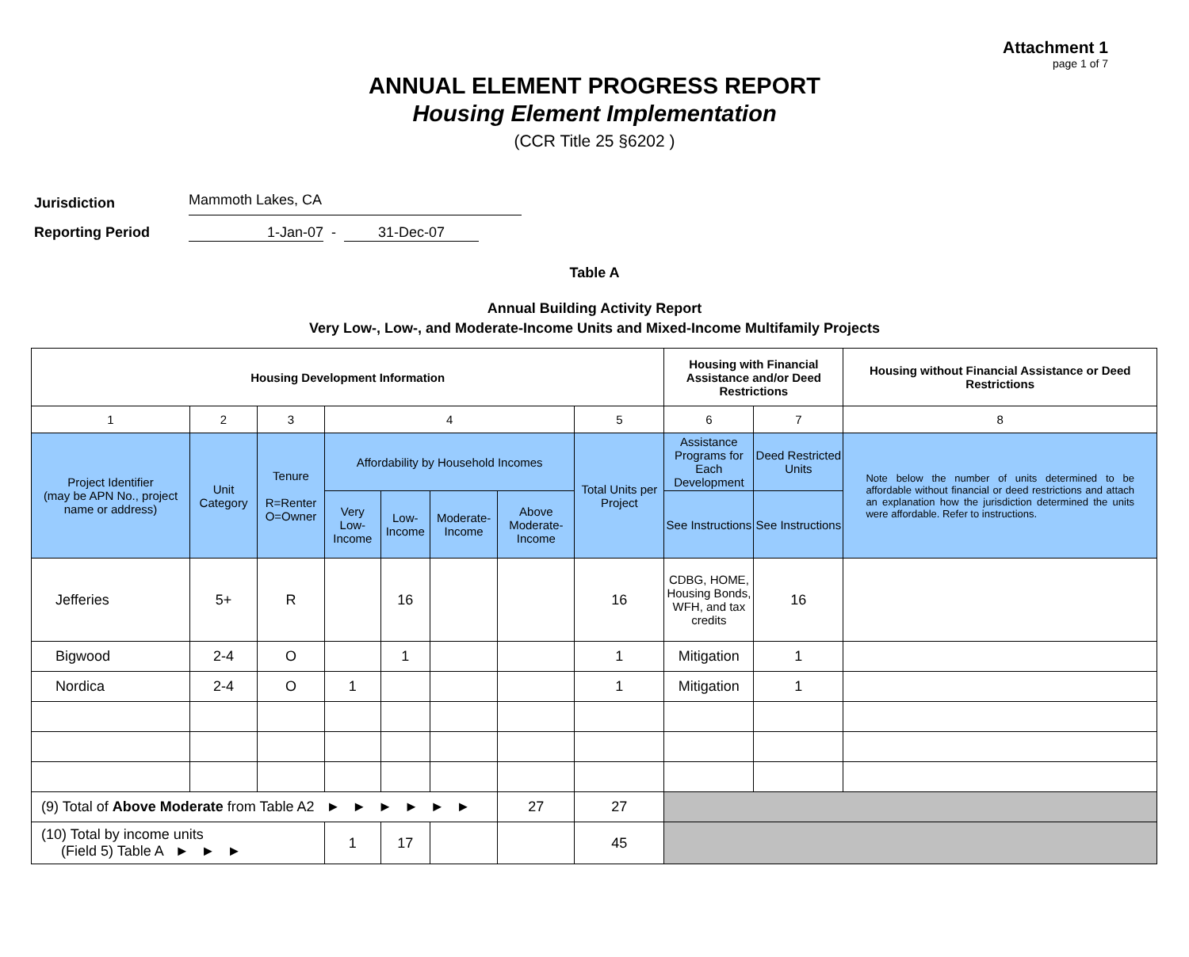Attachment 1
page 1 of 7
ANNUAL ELEMENT PROGRESS REPORT
Housing Element Implementation
(CCR Title 25 §6202 )
Jurisdiction Mammoth Lakes, CA
Reporting Period 1-Jan-07 - 31-Dec-07
Table A
Annual Building Activity Report
Very Low-, Low-, and Moderate-Income Units and Mixed-Income Multifamily Projects
| Housing Development Information | | | | | | | | Housing with Financial Assistance and/or Deed Restrictions | | Housing without Financial Assistance or Deed Restrictions |
| --- | --- | --- | --- | --- | --- | --- | --- | --- | --- | --- |
| 1 | 2 | 3 | 4 | | | | 5 | 6 | 7 | 8 |
| Project Identifier (may be APN No., project name or address) | Unit Category | Tenure R=Renter O=Owner | Affordability by Household Incomes | | | | Total Units per Project | Assistance Programs for Each Development | Deed Restricted Units | Note below the number of units determined to be affordable without financial or deed restrictions and attach an explanation how the jurisdiction determined the units were affordable. Refer to instructions. |
| | | | Very Low-Income | Low-Income | Moderate-Income | Above Moderate-Income | | See Instructions | See Instructions | |
| Jefferies | 5+ | R | | 16 | | | 16 | CDBG, HOME, Housing Bonds, WFH, and tax credits | 16 | |
| Bigwood | 2-4 | O | | 1 | | | 1 | Mitigation | 1 | |
| Nordica | 2-4 | O | 1 | | | | 1 | Mitigation | 1 | |
| (9) Total of Above Moderate from Table A2 ► ► ► ► ► ► | | | | | | 27 | 27 | | | |
| (10) Total by income units (Field 5) Table A ► ► ► | | | 1 | 17 | | | 45 | | | |